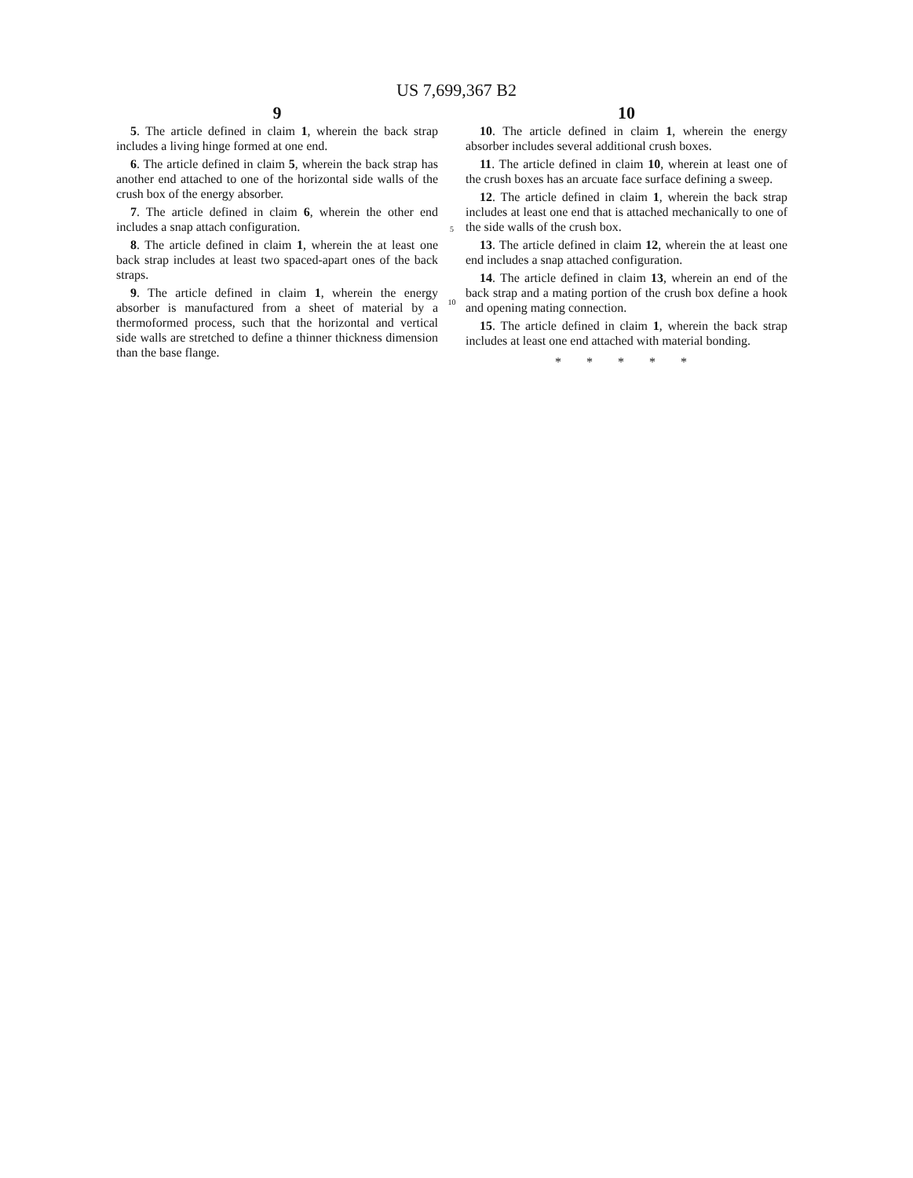US 7,699,367 B2
9
5. The article defined in claim 1, wherein the back strap includes a living hinge formed at one end.
6. The article defined in claim 5, wherein the back strap has another end attached to one of the horizontal side walls of the crush box of the energy absorber.
7. The article defined in claim 6, wherein the other end includes a snap attach configuration.
8. The article defined in claim 1, wherein the at least one back strap includes at least two spaced-apart ones of the back straps.
9. The article defined in claim 1, wherein the energy absorber is manufactured from a sheet of material by a thermoformed process, such that the horizontal and vertical side walls are stretched to define a thinner thickness dimension than the base flange.
5
10
10
10. The article defined in claim 1, wherein the energy absorber includes several additional crush boxes.
11. The article defined in claim 10, wherein at least one of the crush boxes has an arcuate face surface defining a sweep.
12. The article defined in claim 1, wherein the back strap includes at least one end that is attached mechanically to one of the side walls of the crush box.
13. The article defined in claim 12, wherein the at least one end includes a snap attached configuration.
14. The article defined in claim 13, wherein an end of the back strap and a mating portion of the crush box define a hook and opening mating connection.
15. The article defined in claim 1, wherein the back strap includes at least one end attached with material bonding.
* * * * *